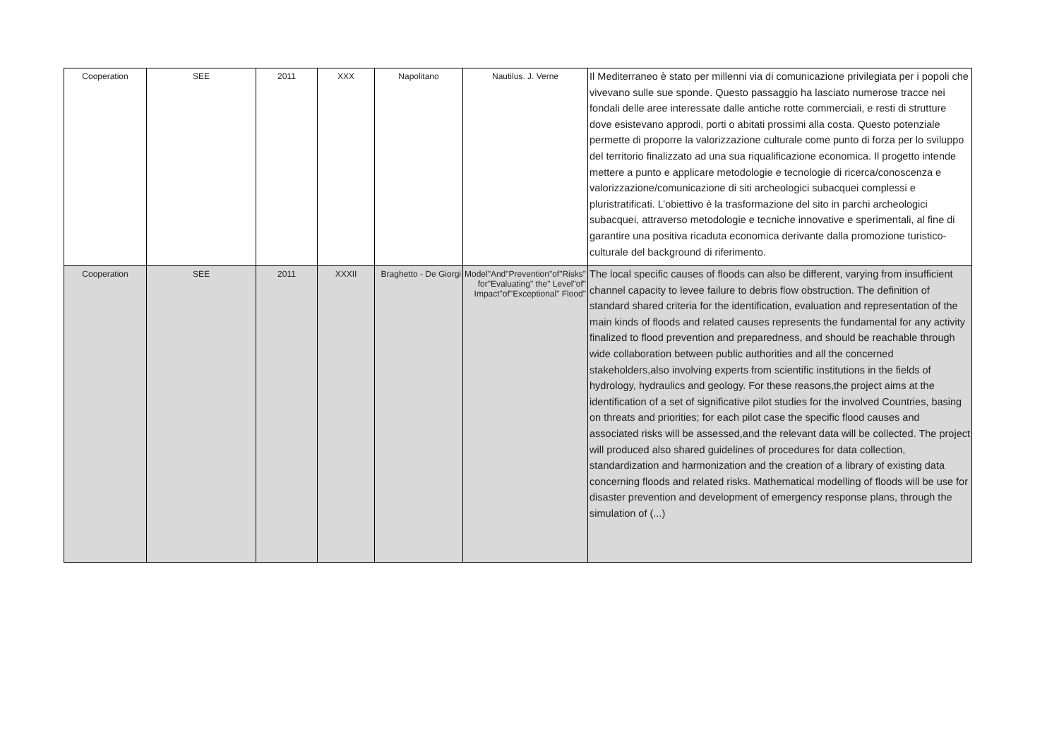| Cooperation | SEE | 2011 | XXX | Napolitano | Nautilus. J. Verne | Il Mediterraneo è stato per millenni via di comunicazione privilegiata per i popoli che vivevano sulle sue sponde. Questo passaggio ha lasciato numerose tracce nei fondali delle aree interessate dalle antiche rotte commerciali, e resti di strutture dove esistevano approdi, porti o abitati prossimi alla costa. Questo potenziale permette di proporre la valorizzazione culturale come punto di forza per lo sviluppo del territorio finalizzato ad una sua riqualificazione economica. Il progetto intende mettere a punto e applicare metodologie e tecnologie di ricerca/conoscenza e valorizzazione/comunicazione di siti archeologici subacquei complessi e pluristratificati. L’obiettivo è la trasformazione del sito in parchi archeologici subacquei, attraverso metodologie e tecniche innovative e sperimentali, al fine di garantire una positiva ricaduta economica derivante dalla promozione turistico-culturale del background di riferimento. |
| Cooperation | SEE | 2011 | XXXII | Braghetto - De Giorgi | Model"And"Prevention"of"Risks" for"Evaluating" the" Level"of" Impact"of"Exceptional" Flood" | The local specific causes of floods can also be different, varying from insufficient channel capacity to levee failure to debris flow obstruction. The definition of standard shared criteria for the identification, evaluation and representation of the main kinds of floods and related causes represents the fundamental for any activity finalized to flood prevention and preparedness, and should be reachable through wide collaboration between public authorities and all the concerned stakeholders,also involving experts from scientific institutions in the fields of hydrology, hydraulics and geology. For these reasons,the project aims at the identification of a set of significative pilot studies for the involved Countries, basing on threats and priorities; for each pilot case the specific flood causes and associated risks will be assessed,and the relevant data will be collected. The project will produced also shared guidelines of procedures for data collection, standardization and harmonization and the creation of a library of existing data concerning floods and related risks. Mathematical modelling of floods will be use for disaster prevention and development of emergency response plans, through the simulation of (...) |